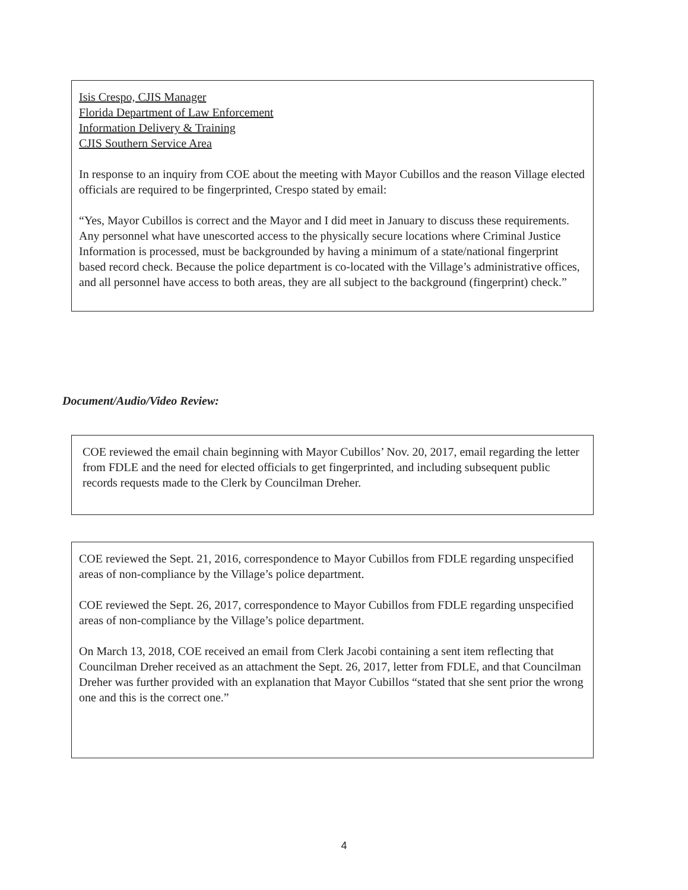Isis Crespo, CJIS Manager
Florida Department of Law Enforcement
Information Delivery & Training
CJIS Southern Service Area
In response to an inquiry from COE about the meeting with Mayor Cubillos and the reason Village elected officials are required to be fingerprinted, Crespo stated by email:
“Yes, Mayor Cubillos is correct and the Mayor and I did meet in January to discuss these requirements. Any personnel what have unescorted access to the physically secure locations where Criminal Justice Information is processed, must be backgrounded by having a minimum of a state/national fingerprint based record check. Because the police department is co-located with the Village’s administrative offices, and all personnel have access to both areas, they are all subject to the background (fingerprint) check.”
Document/Audio/Video Review:
COE reviewed the email chain beginning with Mayor Cubillos’ Nov. 20, 2017, email regarding the letter from FDLE and the need for elected officials to get fingerprinted, and including subsequent public records requests made to the Clerk by Councilman Dreher.
COE reviewed the Sept. 21, 2016, correspondence to Mayor Cubillos from FDLE regarding unspecified areas of non-compliance by the Village’s police department.
COE reviewed the Sept. 26, 2017, correspondence to Mayor Cubillos from FDLE regarding unspecified areas of non-compliance by the Village’s police department.
On March 13, 2018, COE received an email from Clerk Jacobi containing a sent item reflecting that Councilman Dreher received as an attachment the Sept. 26, 2017, letter from FDLE, and that Councilman Dreher was further provided with an explanation that Mayor Cubillos “stated that she sent prior the wrong one and this is the correct one.”
4